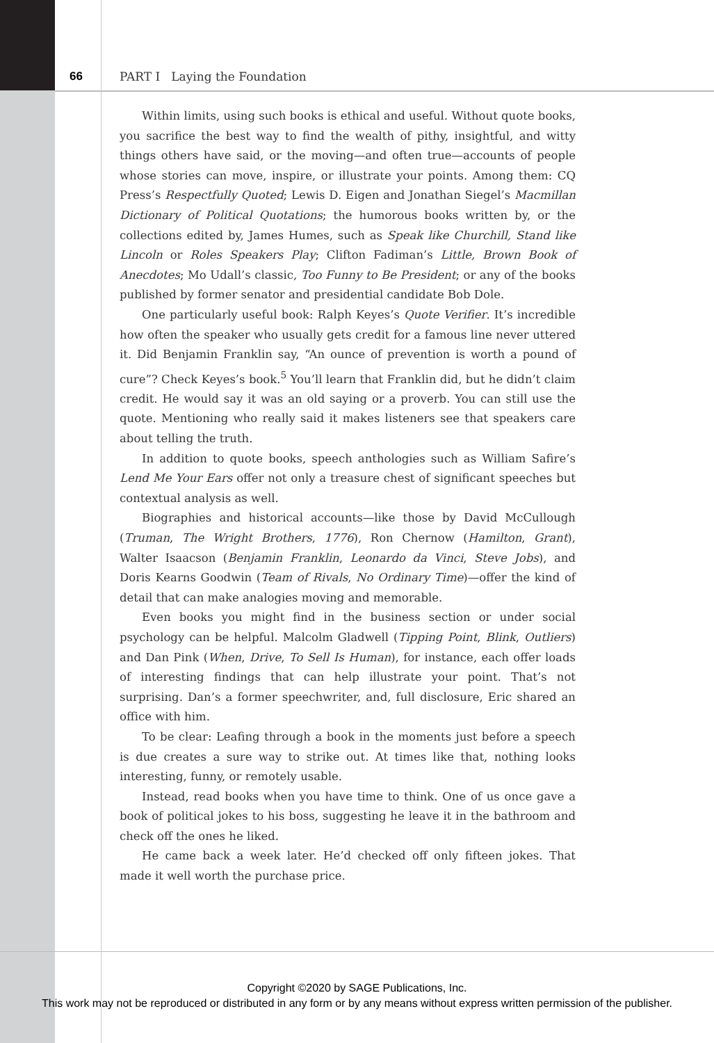66 PART I Laying the Foundation
Within limits, using such books is ethical and useful. Without quote books, you sacrifice the best way to find the wealth of pithy, insightful, and witty things others have said, or the moving—and often true—accounts of people whose stories can move, inspire, or illustrate your points. Among them: CQ Press’s Respectfully Quoted; Lewis D. Eigen and Jonathan Siegel’s Macmillan Dictionary of Political Quotations; the humorous books written by, or the collections edited by, James Humes, such as Speak like Churchill, Stand like Lincoln or Roles Speakers Play; Clifton Fadiman’s Little, Brown Book of Anecdotes; Mo Udall’s classic, Too Funny to Be President; or any of the books published by former senator and presidential candidate Bob Dole.
One particularly useful book: Ralph Keyes’s Quote Verifier. It’s incredible how often the speaker who usually gets credit for a famous line never uttered it. Did Benjamin Franklin say, “An ounce of prevention is worth a pound of cure”? Check Keyes’s book.<sup>5</sup> You’ll learn that Franklin did, but he didn’t claim credit. He would say it was an old saying or a proverb. You can still use the quote. Mentioning who really said it makes listeners see that speakers care about telling the truth.
In addition to quote books, speech anthologies such as William Safire’s Lend Me Your Ears offer not only a treasure chest of significant speeches but contextual analysis as well.
Biographies and historical accounts—like those by David McCullough (Truman, The Wright Brothers, 1776), Ron Chernow (Hamilton, Grant), Walter Isaacson (Benjamin Franklin, Leonardo da Vinci, Steve Jobs), and Doris Kearns Goodwin (Team of Rivals, No Ordinary Time)—offer the kind of detail that can make analogies moving and memorable.
Even books you might find in the business section or under social psychology can be helpful. Malcolm Gladwell (Tipping Point, Blink, Outliers) and Dan Pink (When, Drive, To Sell Is Human), for instance, each offer loads of interesting findings that can help illustrate your point. That’s not surprising. Dan’s a former speechwriter, and, full disclosure, Eric shared an office with him.
To be clear: Leafing through a book in the moments just before a speech is due creates a sure way to strike out. At times like that, nothing looks interesting, funny, or remotely usable.
Instead, read books when you have time to think. One of us once gave a book of political jokes to his boss, suggesting he leave it in the bathroom and check off the ones he liked.
He came back a week later. He’d checked off only fifteen jokes. That made it well worth the purchase price.
Copyright ©2020 by SAGE Publications, Inc.
This work may not be reproduced or distributed in any form or by any means without express written permission of the publisher.